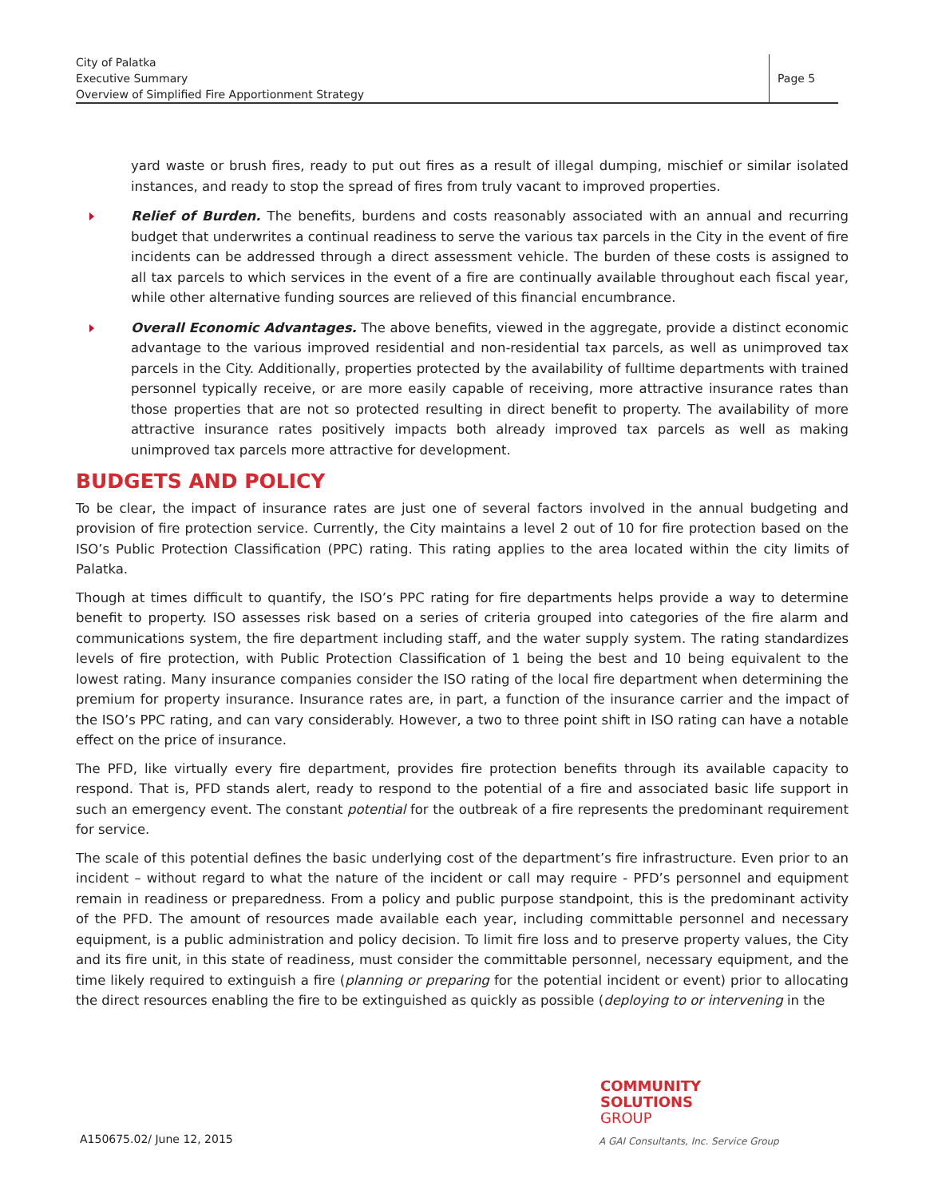City of Palatka
Executive Summary
Overview of Simplified Fire Apportionment Strategy
Page 5
yard waste or brush fires, ready to put out fires as a result of illegal dumping, mischief or similar isolated instances, and ready to stop the spread of fires from truly vacant to improved properties.
Relief of Burden. The benefits, burdens and costs reasonably associated with an annual and recurring budget that underwrites a continual readiness to serve the various tax parcels in the City in the event of fire incidents can be addressed through a direct assessment vehicle. The burden of these costs is assigned to all tax parcels to which services in the event of a fire are continually available throughout each fiscal year, while other alternative funding sources are relieved of this financial encumbrance.
Overall Economic Advantages. The above benefits, viewed in the aggregate, provide a distinct economic advantage to the various improved residential and non-residential tax parcels, as well as unimproved tax parcels in the City. Additionally, properties protected by the availability of fulltime departments with trained personnel typically receive, or are more easily capable of receiving, more attractive insurance rates than those properties that are not so protected resulting in direct benefit to property. The availability of more attractive insurance rates positively impacts both already improved tax parcels as well as making unimproved tax parcels more attractive for development.
BUDGETS AND POLICY
To be clear, the impact of insurance rates are just one of several factors involved in the annual budgeting and provision of fire protection service. Currently, the City maintains a level 2 out of 10 for fire protection based on the ISO’s Public Protection Classification (PPC) rating. This rating applies to the area located within the city limits of Palatka.
Though at times difficult to quantify, the ISO’s PPC rating for fire departments helps provide a way to determine benefit to property. ISO assesses risk based on a series of criteria grouped into categories of the fire alarm and communications system, the fire department including staff, and the water supply system. The rating standardizes levels of fire protection, with Public Protection Classification of 1 being the best and 10 being equivalent to the lowest rating. Many insurance companies consider the ISO rating of the local fire department when determining the premium for property insurance. Insurance rates are, in part, a function of the insurance carrier and the impact of the ISO’s PPC rating, and can vary considerably. However, a two to three point shift in ISO rating can have a notable effect on the price of insurance.
The PFD, like virtually every fire department, provides fire protection benefits through its available capacity to respond. That is, PFD stands alert, ready to respond to the potential of a fire and associated basic life support in such an emergency event. The constant potential for the outbreak of a fire represents the predominant requirement for service.
The scale of this potential defines the basic underlying cost of the department’s fire infrastructure. Even prior to an incident – without regard to what the nature of the incident or call may require - PFD’s personnel and equipment remain in readiness or preparedness. From a policy and public purpose standpoint, this is the predominant activity of the PFD. The amount of resources made available each year, including committable personnel and necessary equipment, is a public administration and policy decision. To limit fire loss and to preserve property values, the City and its fire unit, in this state of readiness, must consider the committable personnel, necessary equipment, and the time likely required to extinguish a fire (planning or preparing for the potential incident or event) prior to allocating the direct resources enabling the fire to be extinguished as quickly as possible (deploying to or intervening in the
COMMUNITY
SOLUTIONS
GROUP
A150675.02/ June 12, 2015
A GAI Consultants, Inc. Service Group